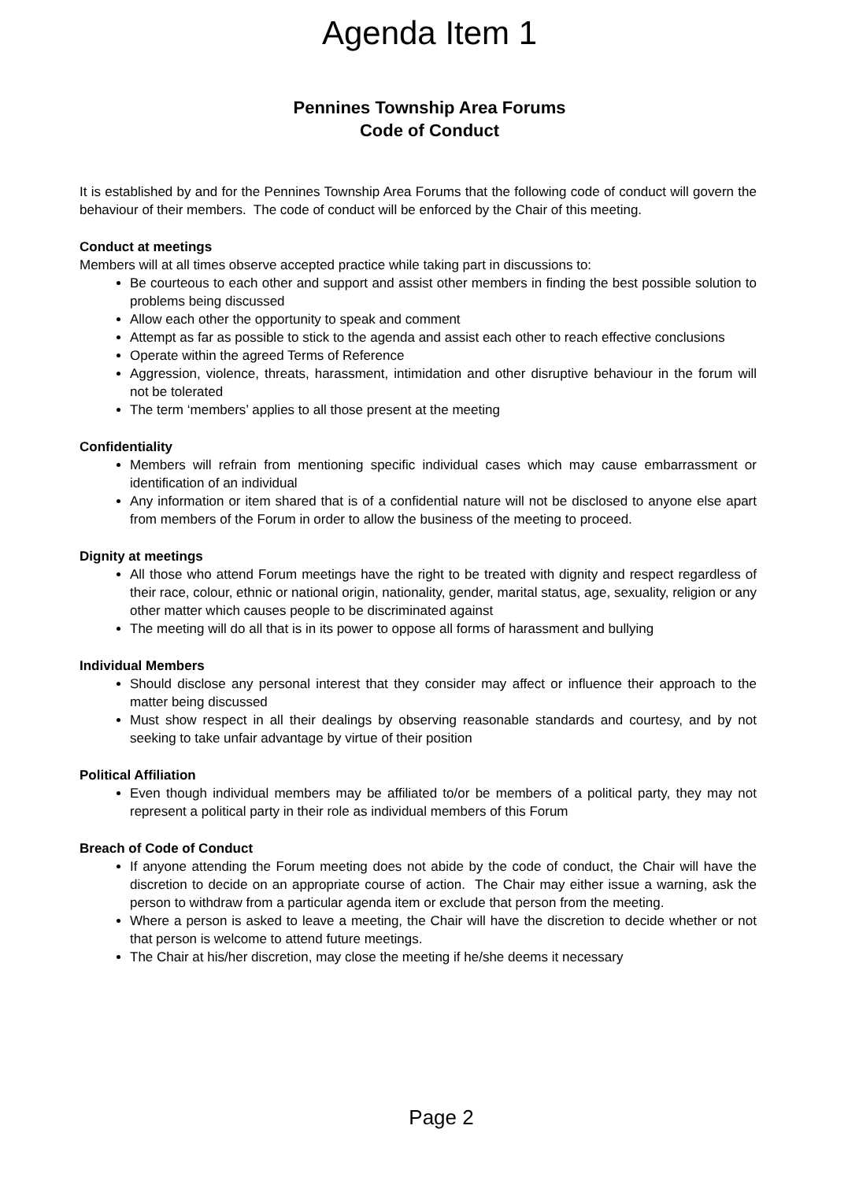Agenda Item 1
Pennines Township Area Forums
Code of Conduct
It is established by and for the Pennines Township Area Forums that the following code of conduct will govern the behaviour of their members. The code of conduct will be enforced by the Chair of this meeting.
Conduct at meetings
Members will at all times observe accepted practice while taking part in discussions to:
Be courteous to each other and support and assist other members in finding the best possible solution to problems being discussed
Allow each other the opportunity to speak and comment
Attempt as far as possible to stick to the agenda and assist each other to reach effective conclusions
Operate within the agreed Terms of Reference
Aggression, violence, threats, harassment, intimidation and other disruptive behaviour in the forum will not be tolerated
The term ‘members’ applies to all those present at the meeting
Confidentiality
Members will refrain from mentioning specific individual cases which may cause embarrassment or identification of an individual
Any information or item shared that is of a confidential nature will not be disclosed to anyone else apart from members of the Forum in order to allow the business of the meeting to proceed.
Dignity at meetings
All those who attend Forum meetings have the right to be treated with dignity and respect regardless of their race, colour, ethnic or national origin, nationality, gender, marital status, age, sexuality, religion or any other matter which causes people to be discriminated against
The meeting will do all that is in its power to oppose all forms of harassment and bullying
Individual Members
Should disclose any personal interest that they consider may affect or influence their approach to the matter being discussed
Must show respect in all their dealings by observing reasonable standards and courtesy, and by not seeking to take unfair advantage by virtue of their position
Political Affiliation
Even though individual members may be affiliated to/or be members of a political party, they may not represent a political party in their role as individual members of this Forum
Breach of Code of Conduct
If anyone attending the Forum meeting does not abide by the code of conduct, the Chair will have the discretion to decide on an appropriate course of action. The Chair may either issue a warning, ask the person to withdraw from a particular agenda item or exclude that person from the meeting.
Where a person is asked to leave a meeting, the Chair will have the discretion to decide whether or not that person is welcome to attend future meetings.
The Chair at his/her discretion, may close the meeting if he/she deems it necessary
Page 2